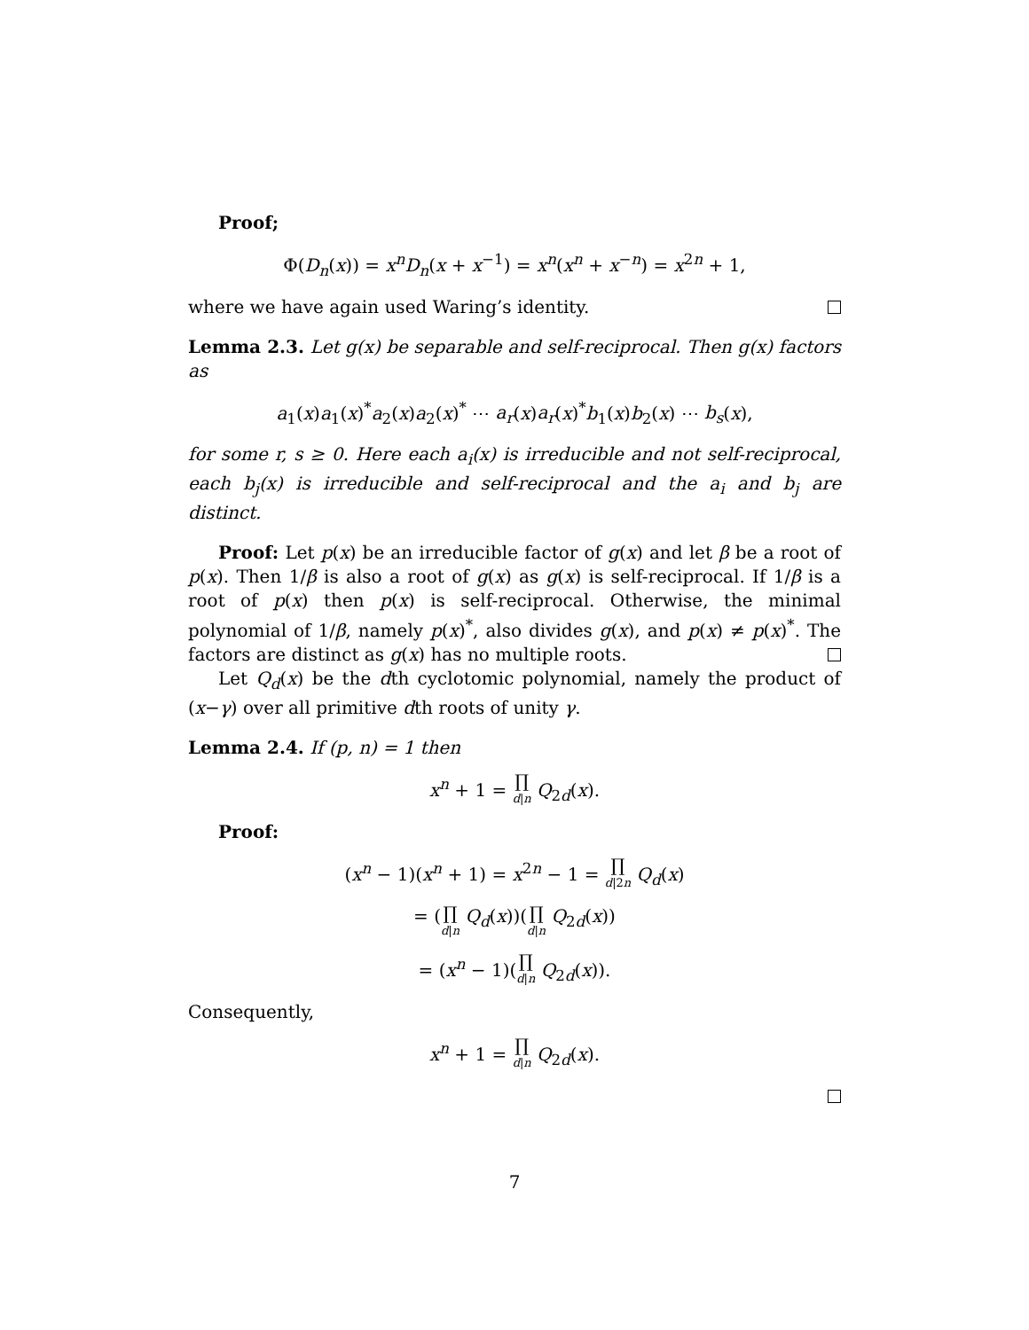Proof;
Φ(D<sub>n</sub>(x)) = x<sup>n</sup>D<sub>n</sub>(x + x<sup>−1</sup>) = x<sup>n</sup>(x<sup>n</sup> + x<sup>−n</sup>) = x<sup>2n</sup> + 1,
where we have again used Waring’s identity.
Lemma 2.3. Let g(x) be separable and self-reciprocal. Then g(x) factors as
a<sub>1</sub>(x)a<sub>1</sub>(x)<sup>*</sup>a<sub>2</sub>(x)a<sub>2</sub>(x)<sup>*</sup> ⋯ a<sub>r</sub>(x)a<sub>r</sub>(x)<sup>*</sup>b<sub>1</sub>(x)b<sub>2</sub>(x) ⋯ b<sub>s</sub>(x),
for some r, s ≥ 0. Here each a<sub>i</sub>(x) is irreducible and not self-reciprocal, each b<sub>j</sub>(x) is irreducible and self-reciprocal and the a<sub>i</sub> and b<sub>j</sub> are distinct.
Proof: Let p(x) be an irreducible factor of g(x) and let β be a root of p(x). Then 1/β is also a root of g(x) as g(x) is self-reciprocal. If 1/β is a root of p(x) then p(x) is self-reciprocal. Otherwise, the minimal polynomial of 1/β, namely p(x)<sup>*</sup>, also divides g(x), and p(x) ≠ p(x)<sup>*</sup>. The factors are distinct as g(x) has no multiple roots.
Let Q<sub>d</sub>(x) be the dth cyclotomic polynomial, namely the product of (x−γ) over all primitive dth roots of unity γ.
Lemma 2.4. If (p, n) = 1 then
x<sup>n</sup> + 1 = ∏ d|n Q<sub>2d</sub>(x).
Proof:
(x<sup>n</sup> − 1)(x<sup>n</sup> + 1) = x<sup>2n</sup> − 1 = ∏ d|2n Q<sub>d</sub>(x)
= (∏ d|n Q<sub>d</sub>(x))(∏ d|n Q<sub>2d</sub>(x))
= (x<sup>n</sup> − 1)(∏ d|n Q<sub>2d</sub>(x)).
Consequently,
x<sup>n</sup> + 1 = ∏ d|n Q<sub>2d</sub>(x).
7